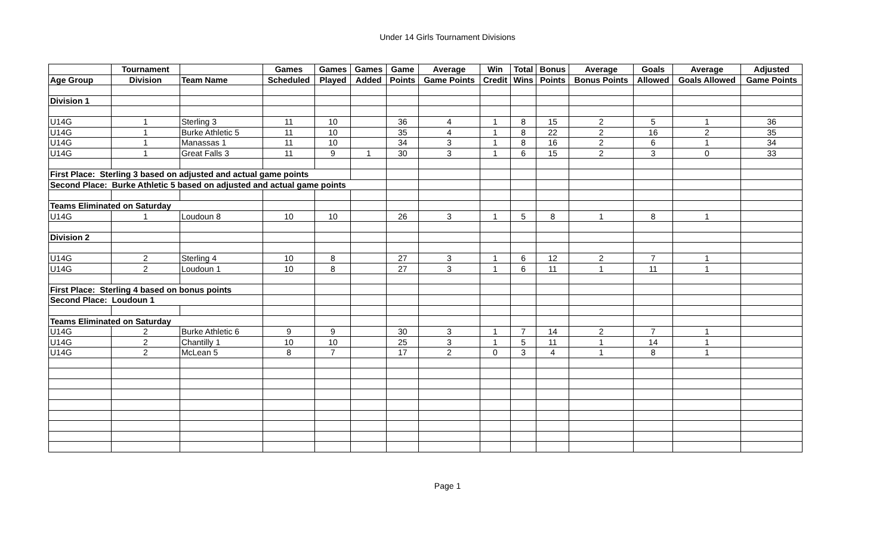Under 14 Girls Tournament Divisions
| | Tournament | | Games | Games | Games | Game | Average | Win | Total | Bonus | Average | Goals | Average | Adjusted |
| --- | --- | --- | --- | --- | --- | --- | --- | --- | --- | --- | --- | --- | --- | --- |
| Age Group | Division | Team Name | Scheduled | Played | Added | Points | Game Points | Credit | Wins | Points | Bonus Points | Allowed | Goals Allowed | Game Points |
| Division 1 | | | | | | | | | | | | | | |
| U14G | 1 | Sterling 3 | 11 | 10 | | 36 | 4 | 1 | 8 | 15 | 2 | 5 | 1 | 36 |
| U14G | 1 | Burke Athletic 5 | 11 | 10 | | 35 | 4 | 1 | 8 | 22 | 2 | 16 | 2 | 35 |
| U14G | 1 | Manassas 1 | 11 | 10 | | 34 | 3 | 1 | 8 | 16 | 2 | 6 | 1 | 34 |
| U14G | 1 | Great Falls 3 | 11 | 9 | 1 | 30 | 3 | 1 | 6 | 15 | 2 | 3 | 0 | 33 |
| First Place: Sterling 3 based on adjusted and actual game points | | | | | | | | | | | | | | |
| Second Place: Burke Athletic 5 based on adjusted and actual game points | | | | | | | | | | | | | | |
| Teams Eliminated on Saturday | | | | | | | | | | | | | | |
| U14G | 1 | Loudoun 8 | 10 | 10 | | 26 | 3 | 1 | 5 | 8 | 1 | 8 | 1 | |
| Division 2 | | | | | | | | | | | | | | |
| U14G | 2 | Sterling 4 | 10 | 8 | | 27 | 3 | 1 | 6 | 12 | 2 | 7 | 1 | |
| U14G | 2 | Loudoun 1 | 10 | 8 | | 27 | 3 | 1 | 6 | 11 | 1 | 11 | 1 | |
| First Place: Sterling 4 based on bonus points | | | | | | | | | | | | | | |
| Second Place: Loudoun 1 | | | | | | | | | | | | | | |
| Teams Eliminated on Saturday | | | | | | | | | | | | | | |
| U14G | 2 | Burke Athletic 6 | 9 | 9 | | 30 | 3 | 1 | 7 | 14 | 2 | 7 | 1 | |
| U14G | 2 | Chantilly 1 | 10 | 10 | | 25 | 3 | 1 | 5 | 11 | 1 | 14 | 1 | |
| U14G | 2 | McLean 5 | 8 | 7 | | 17 | 2 | 0 | 3 | 4 | 1 | 8 | 1 | |
Page 1